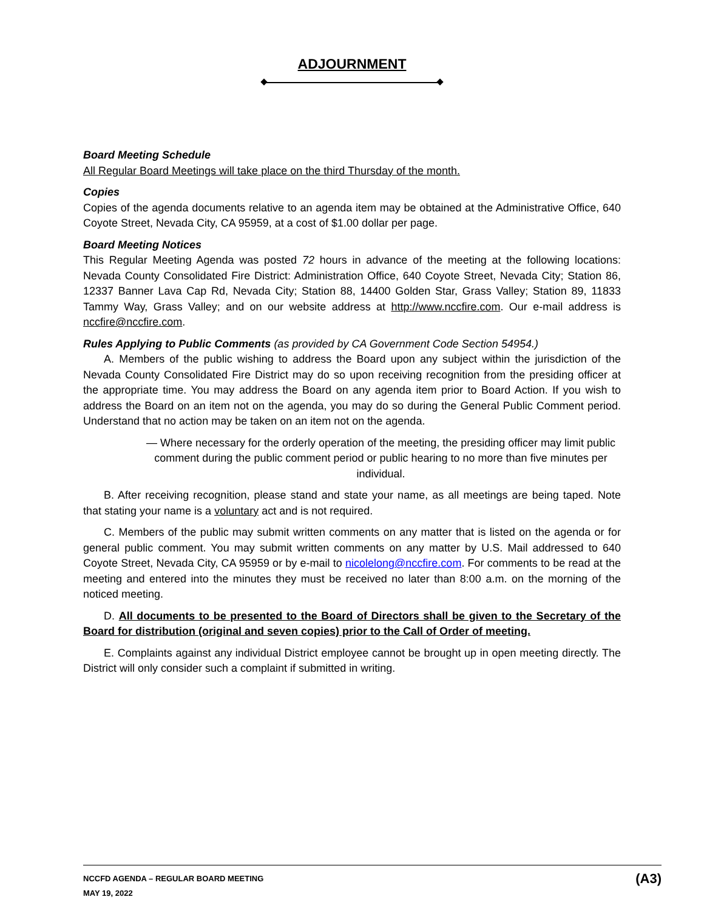ADJOURNMENT
Board Meeting Schedule
All Regular Board Meetings will take place on the third Thursday of the month.
Copies
Copies of the agenda documents relative to an agenda item may be obtained at the Administrative Office, 640 Coyote Street, Nevada City, CA 95959, at a cost of $1.00 dollar per page.
Board Meeting Notices
This Regular Meeting Agenda was posted 72 hours in advance of the meeting at the following locations: Nevada County Consolidated Fire District: Administration Office, 640 Coyote Street, Nevada City; Station 86, 12337 Banner Lava Cap Rd, Nevada City; Station 88, 14400 Golden Star, Grass Valley; Station 89, 11833 Tammy Way, Grass Valley; and on our website address at http://www.nccfire.com. Our e-mail address is nccfire@nccfire.com.
Rules Applying to Public Comments (as provided by CA Government Code Section 54954.)
A. Members of the public wishing to address the Board upon any subject within the jurisdiction of the Nevada County Consolidated Fire District may do so upon receiving recognition from the presiding officer at the appropriate time. You may address the Board on any agenda item prior to Board Action. If you wish to address the Board on an item not on the agenda, you may do so during the General Public Comment period. Understand that no action may be taken on an item not on the agenda.
— Where necessary for the orderly operation of the meeting, the presiding officer may limit public comment during the public comment period or public hearing to no more than five minutes per individual.
B. After receiving recognition, please stand and state your name, as all meetings are being taped. Note that stating your name is a voluntary act and is not required.
C. Members of the public may submit written comments on any matter that is listed on the agenda or for general public comment. You may submit written comments on any matter by U.S. Mail addressed to 640 Coyote Street, Nevada City, CA 95959 or by e-mail to nicolelong@nccfire.com. For comments to be read at the meeting and entered into the minutes they must be received no later than 8:00 a.m. on the morning of the noticed meeting.
D. All documents to be presented to the Board of Directors shall be given to the Secretary of the Board for distribution (original and seven copies) prior to the Call of Order of meeting.
E. Complaints against any individual District employee cannot be brought up in open meeting directly. The District will only consider such a complaint if submitted in writing.
(A3) NCCFD AGENDA – REGULAR BOARD MEETING
MAY 19, 2022